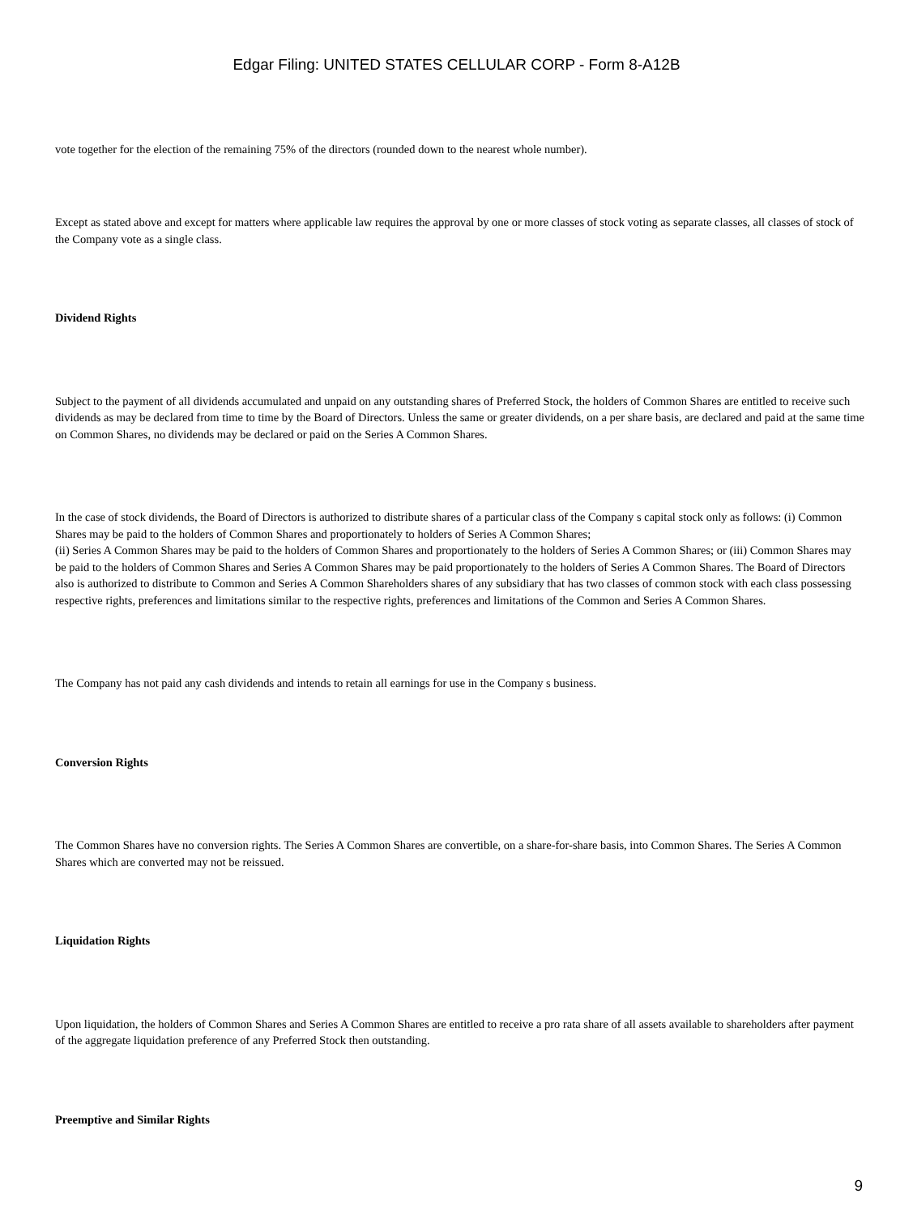Edgar Filing: UNITED STATES CELLULAR CORP - Form 8-A12B
vote together for the election of the remaining 75% of the directors (rounded down to the nearest whole number).
Except as stated above and except for matters where applicable law requires the approval by one or more classes of stock voting as separate classes, all classes of stock of the Company vote as a single class.
Dividend Rights
Subject to the payment of all dividends accumulated and unpaid on any outstanding shares of Preferred Stock, the holders of Common Shares are entitled to receive such dividends as may be declared from time to time by the Board of Directors. Unless the same or greater dividends, on a per share basis, are declared and paid at the same time on Common Shares, no dividends may be declared or paid on the Series A Common Shares.
In the case of stock dividends, the Board of Directors is authorized to distribute shares of a particular class of the Company s capital stock only as follows: (i) Common Shares may be paid to the holders of Common Shares and proportionately to holders of Series A Common Shares;
(ii) Series A Common Shares may be paid to the holders of Common Shares and proportionately to the holders of Series A Common Shares; or (iii) Common Shares may be paid to the holders of Common Shares and Series A Common Shares may be paid proportionately to the holders of Series A Common Shares. The Board of Directors also is authorized to distribute to Common and Series A Common Shareholders shares of any subsidiary that has two classes of common stock with each class possessing respective rights, preferences and limitations similar to the respective rights, preferences and limitations of the Common and Series A Common Shares.
The Company has not paid any cash dividends and intends to retain all earnings for use in the Company s business.
Conversion Rights
The Common Shares have no conversion rights. The Series A Common Shares are convertible, on a share-for-share basis, into Common Shares. The Series A Common Shares which are converted may not be reissued.
Liquidation Rights
Upon liquidation, the holders of Common Shares and Series A Common Shares are entitled to receive a pro rata share of all assets available to shareholders after payment of the aggregate liquidation preference of any Preferred Stock then outstanding.
Preemptive and Similar Rights
9